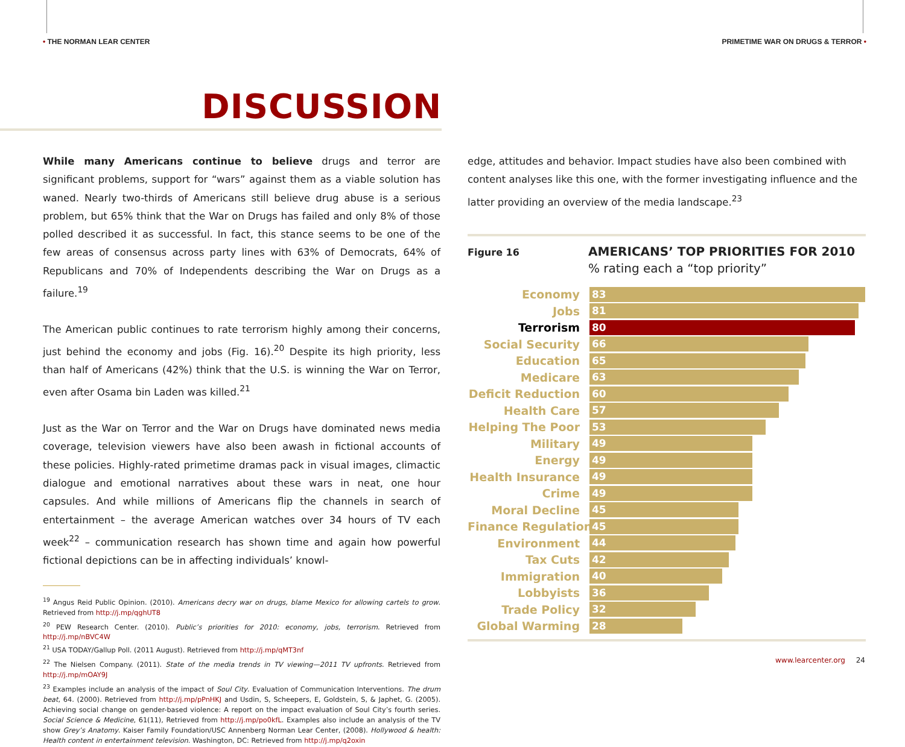• THE NORMAN LEAR CENTER PRIMETIME WAR ON DRUGS & TERROR •
DISCUSSION
While many Americans continue to believe drugs and terror are significant problems, support for “wars” against them as a viable solution has waned. Nearly two-thirds of Americans still believe drug abuse is a serious problem, but 65% think that the War on Drugs has failed and only 8% of those polled described it as successful. In fact, this stance seems to be one of the few areas of consensus across party lines with 63% of Democrats, 64% of Republicans and 70% of Independents describing the War on Drugs as a failure.<sup>19</sup>
The American public continues to rate terrorism highly among their concerns, just behind the economy and jobs (Fig. 16).<sup>20</sup> Despite its high priority, less than half of Americans (42%) think that the U.S. is winning the War on Terror, even after Osama bin Laden was killed.<sup>21</sup>
Just as the War on Terror and the War on Drugs have dominated news media coverage, television viewers have also been awash in fictional accounts of these policies. Highly-rated primetime dramas pack in visual images, climactic dialogue and emotional narratives about these wars in neat, one hour capsules. And while millions of Americans flip the channels in search of entertainment – the average American watches over 34 hours of TV each week<sup>22</sup> – communication research has shown time and again how powerful fictional depictions can be in affecting individuals’ knowl-
<sup>19</sup> Angus Reid Public Opinion. (2010). Americans decry war on drugs, blame Mexico for allowing cartels to grow. Retrieved from http://j.mp/qghUT8
<sup>20</sup> PEW Research Center. (2010). Public’s priorities for 2010: economy, jobs, terrorism. Retrieved from http://j.mp/nBVC4W
<sup>21</sup> USA TODAY/Gallup Poll. (2011 August). Retrieved from http://j.mp/qMT3nf
<sup>22</sup> The Nielsen Company. (2011). State of the media trends in TV viewing—2011 TV upfronts. Retrieved from http://j.mp/mOAY9J
<sup>23</sup> Examples include an analysis of the impact of Soul City. Evaluation of Communication Interventions. The drum beat, 64. (2000). Retrieved from http://j.mp/pPnHKJ and Usdin, S, Scheepers, E, Goldstein, S, & Japhet, G. (2005). Achieving social change on gender-based violence: A report on the impact evaluation of Soul City’s fourth series. Social Science & Medicine, 61(11), Retrieved from http://j.mp/po0kfL. Examples also include an analysis of the TV show Grey’s Anatomy. Kaiser Family Foundation/USC Annenberg Norman Lear Center, (2008). Hollywood & health: Health content in entertainment television. Washington, DC: Retrieved from http://j.mp/q2oxin
edge, attitudes and behavior. Impact studies have also been combined with content analyses like this one, with the former investigating influence and the latter providing an overview of the media landscape.<sup>23</sup>
Figure 16
AMERICANS’ TOP PRIORITIES FOR 2010
% rating each a “top priority”
Economy
83
Jobs
81
Terrorism
80
Social Security
66
Education
65
Medicare
63
Deficit Reduction
60
Health Care
57
Helping The Poor
53
Military
49
Energy
49
Health Insurance
49
Crime
49
Moral Decline
45
Finance Regulation
45
Environment
44
Tax Cuts
42
Immigration
40
Lobbyists
36
Trade Policy
32
Global Warming
28
www.learcenter.org 24